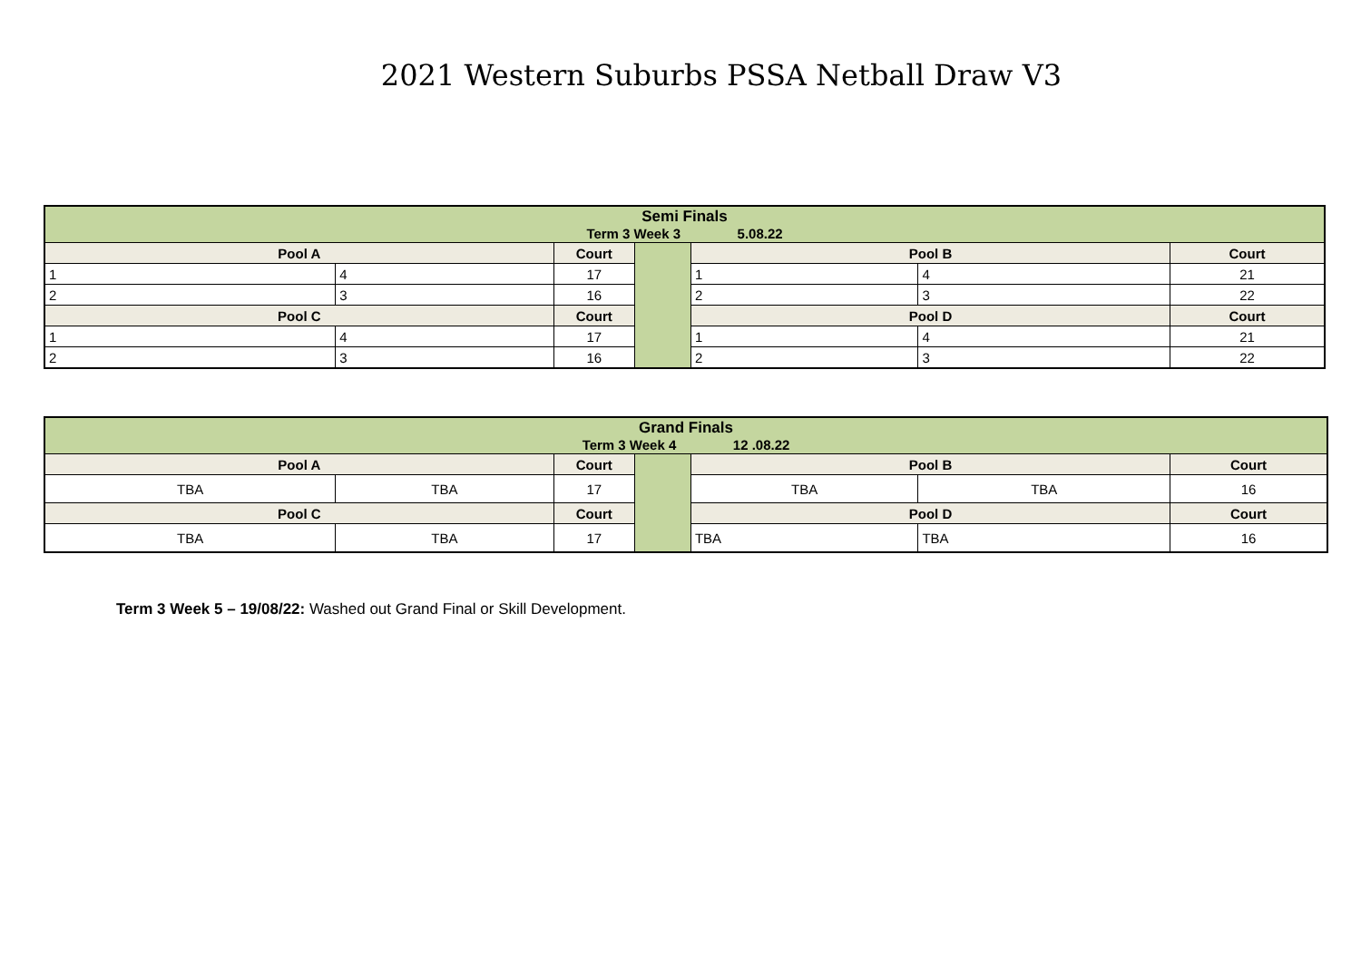2021 Western Suburbs PSSA Netball Draw V3
| Semi Finals Term 3 Week 3 5.08.22 | | | | | | |
| Pool A | | Court | | Pool B | | Court |
| 1 | 4 | 17 | | 1 | 4 | 21 |
| 2 | 3 | 16 | | 2 | 3 | 22 |
| Pool C | | Court | | Pool D | | Court |
| 1 | 4 | 17 | | 1 | 4 | 21 |
| 2 | 3 | 16 | | 2 | 3 | 22 |
| Grand Finals Term 3 Week 4 12 .08.22 | | | | | | |
| Pool A | | Court | | Pool B | | Court |
| TBA | TBA | 17 | | TBA | TBA | 16 |
| Pool C | | Court | | Pool D | | Court |
| TBA | TBA | 17 | | TBA | TBA | 16 |
Term 3 Week 5 – 19/08/22: Washed out Grand Final or Skill Development.